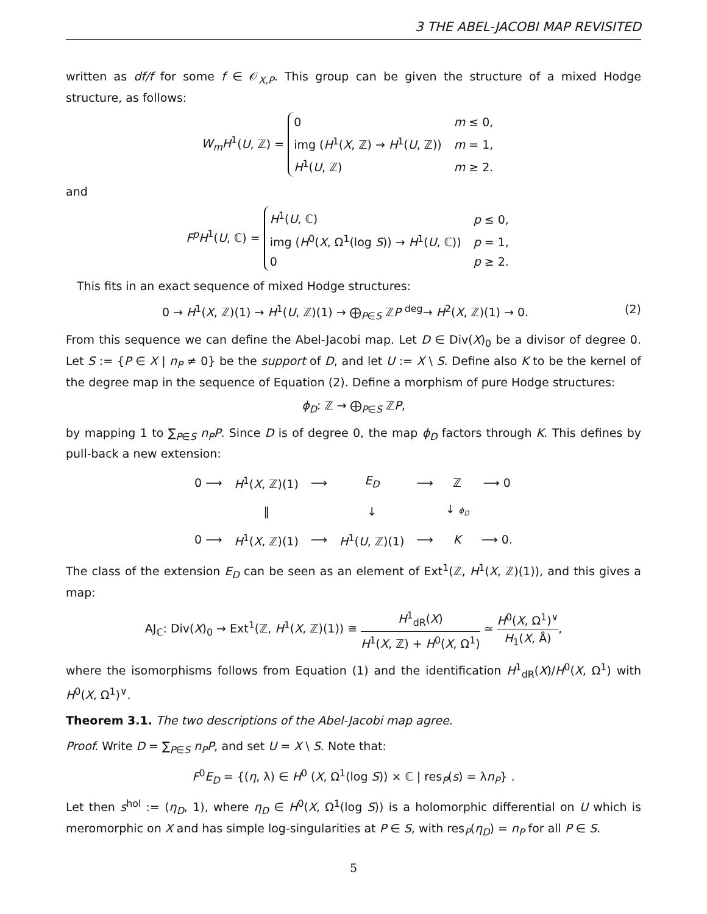3 THE ABEL-JACOBI MAP REVISITED
written as df/f for some f ∈ 𝒪<sub>X,P</sub>. This group can be given the structure of a mixed Hodge structure, as follows:
W<sub>m</sub>H<sup>1</sup>(U, ℤ) =
0
m ≤ 0,
img (H<sup>1</sup>(X, ℤ) → H<sup>1</sup>(U, ℤ))
m = 1,
H<sup>1</sup>(U, ℤ)
m ≥ 2.
and
F<sup>p</sup>H<sup>1</sup>(U, ℂ) =
H<sup>1</sup>(U, ℂ)
p ≤ 0,
img (H<sup>0</sup>(X, Ω<sup>1</sup>(log S)) → H<sup>1</sup>(U, ℂ))
p = 1,
0
p ≥ 2.
This fits in an exact sequence of mixed Hodge structures:
0 → H<sup>1</sup>(X, ℤ)(1) → H<sup>1</sup>(U, ℤ)(1) → ⨁<sub>P∈S</sub> ℤP <sup>deg</sup>→ H<sup>2</sup>(X, ℤ)(1) → 0. (2)
From this sequence we can define the Abel-Jacobi map. Let D ∈ Div(X)<sub>0</sub> be a divisor of degree 0. Let S := {P ∈ X | n<sub>P</sub> ≠ 0} be the support of D, and let U := X \ S. Define also K to be the kernel of the degree map in the sequence of Equation (2). Define a morphism of pure Hodge structures:
ϕ<sub>D</sub>: ℤ → ⨁<sub>P∈S</sub> ℤP,
by mapping 1 to ∑<sub>P∈S</sub> n<sub>P</sub>P. Since D is of degree 0, the map ϕ<sub>D</sub> factors through K. This defines by pull-back a new extension:
| 0 ⟶ | H<sup>1</sup>( X , ℤ)(1) | ⟶ | E<sub>D</sub> | ⟶ | ℤ | ⟶ 0 |
| | ‖ | | ↓ | | ↓ ϕ<sub>D</sub> | |
| 0 ⟶ | H<sup>1</sup>( X , ℤ)(1) | ⟶ | H<sup>1</sup>( U , ℤ)(1) | ⟶ | K | ⟶ 0. |
The class of the extension E<sub>D</sub> can be seen as an element of Ext<sup>1</sup>(ℤ, H<sup>1</sup>(X, ℤ)(1)), and this gives a map:
AJ<sub>ℂ</sub>: Div(X)<sub>0</sub> → Ext<sup>1</sup>(ℤ, H<sup>1</sup>(X, ℤ)(1)) ≅ H<sup>1</sup><sub>dR</sub>(X) H<sup>1</sup>(X, ℤ) + H<sup>0</sup>(X, Ω<sup>1</sup>) ≃ H<sup>0</sup>(X, Ω<sup>1</sup>)<sup>∨</sup> H<sub>1</sub>(X, Å),
where the isomorphisms follows from Equation (1) and the identification H<sup>1</sup><sub>dR</sub>(X)/H<sup>0</sup>(X, Ω<sup>1</sup>) with H<sup>0</sup>(X, Ω<sup>1</sup>)<sup>∨</sup>.
Theorem 3.1. The two descriptions of the Abel-Jacobi map agree.
Proof. Write D = ∑<sub>P∈S</sub> n<sub>P</sub>P, and set U = X \ S. Note that:
F<sup>0</sup>E<sub>D</sub> = {(η, λ) ∈ H<sup>0</sup> (X, Ω<sup>1</sup>(log S)) × ℂ | res<sub>P</sub>(s) = λn<sub>P</sub>} .
Let then s<sup>hol</sup> := (η<sub>D</sub>, 1), where η<sub>D</sub> ∈ H<sup>0</sup>(X, Ω<sup>1</sup>(log S)) is a holomorphic differential on U which is meromorphic on X and has simple log-singularities at P ∈ S, with res<sub>P</sub>(η<sub>D</sub>) = n<sub>P</sub> for all P ∈ S.
5